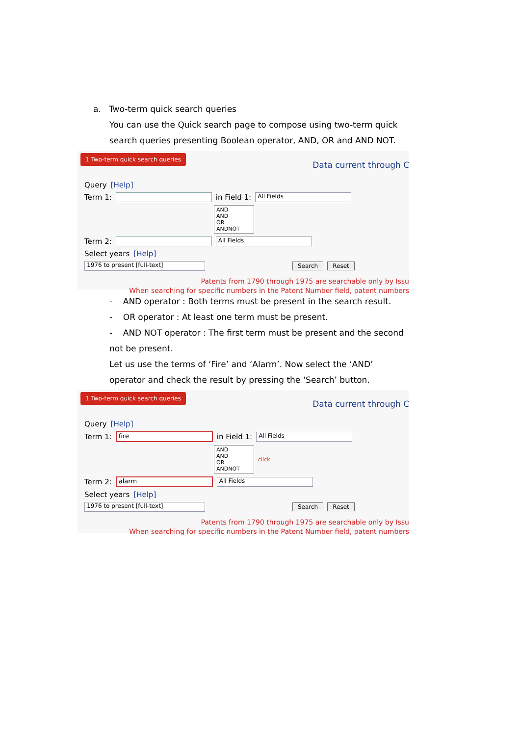a. Two-term quick search queries
You can use the Quick search page to compose using two-term quick search queries presenting Boolean operator, AND, OR and AND NOT.
1 Two-term quick search queries Data current through C
Query [Help]
Term 1: in Field 1: All Fields
AND
AND
OR
ANDNOT
Term 2: All Fields
Select years [Help]
1976 to present [full-text] Search Reset
Patents from 1790 through 1975 are searchable only by Issu
When searching for specific numbers in the Patent Number field, patent numbers
- AND operator : Both terms must be present in the search result.
- OR operator : At least one term must be present.
- AND NOT operator : The first term must be present and the second not be present.
Let us use the terms of ‘Fire’ and ‘Alarm’. Now select the ‘AND’ operator and check the result by pressing the ‘Search’ button.
1 Two-term quick search queries Data current through C
Query [Help]
Term 1: fire in Field 1: All Fields
AND
AND
OR
ANDNOT click
Term 2: alarm All Fields
Select years [Help]
1976 to present [full-text] Search Reset
Patents from 1790 through 1975 are searchable only by Issu
When searching for specific numbers in the Patent Number field, patent numbers